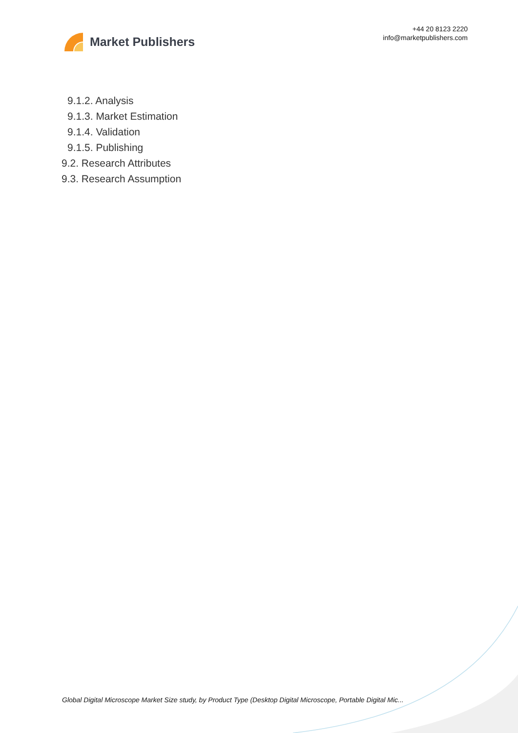Market Publishers
+44 20 8123 2220
info@marketpublishers.com
9.1.2. Analysis
9.1.3. Market Estimation
9.1.4. Validation
9.1.5. Publishing
9.2. Research Attributes
9.3. Research Assumption
Global Digital Microscope Market Size study, by Product Type (Desktop Digital Microscope, Portable Digital Mic...